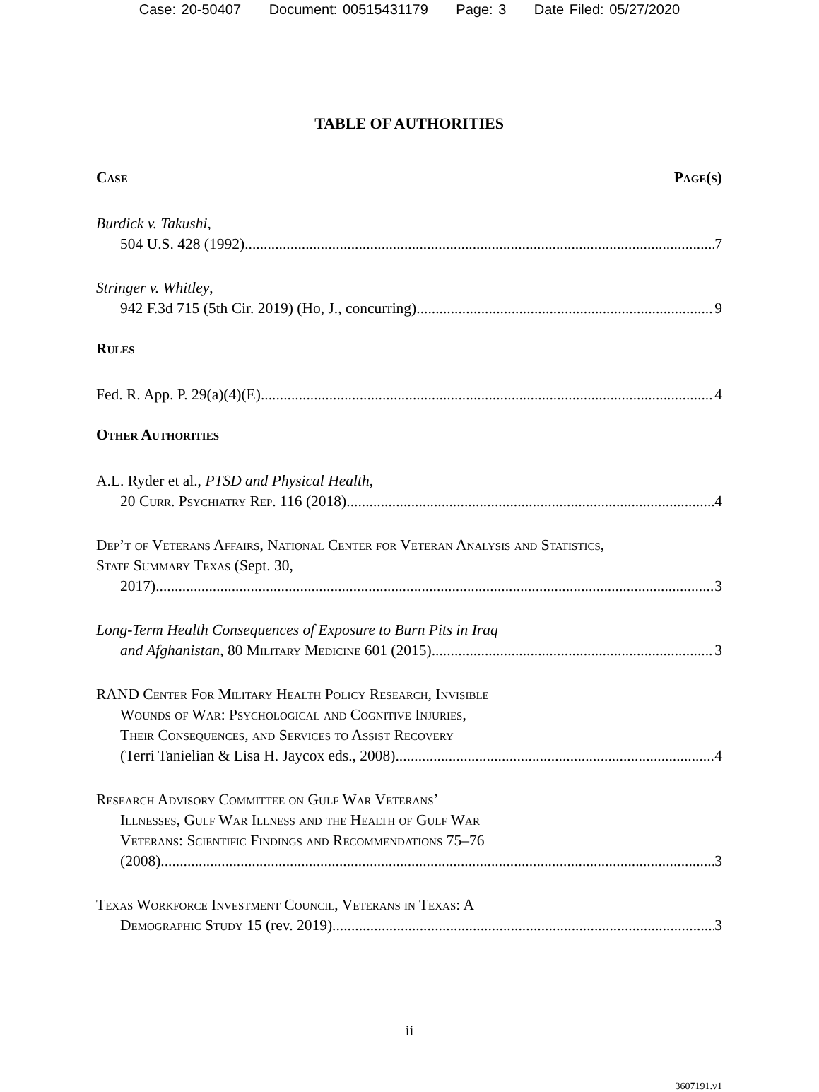Case: 20-50407 Document: 00515431179 Page: 3 Date Filed: 05/27/2020
TABLE OF AUTHORITIES
Case Page(s)
Burdick v. Takushi,
504 U.S. 428 (1992) 7
Stringer v. Whitley,
942 F.3d 715 (5th Cir. 2019) (Ho, J., concurring) 9
Rules
Fed. R. App. P. 29(a)(4)(E) 4
Other Authorities
A.L. Ryder et al., PTSD and Physical Health,
20 Curr. Psychiatry Rep. 116 (2018) 4
Dep’t of Veterans Affairs, National Center for Veteran Analysis and Statistics, State Summary Texas (Sept. 30,
2017) 3
Long-Term Health Consequences of Exposure to Burn Pits in Iraq
and Afghanistan, 80 Military Medicine 601 (2015) 3
RAND Center For Military Health Policy Research, Invisible
Wounds of War: Psychological and Cognitive Injuries,
Their Consequences, and Services to Assist Recovery
(Terri Tanielian & Lisa H. Jaycox eds., 2008) 4
Research Advisory Committee on Gulf War Veterans’
Illnesses, Gulf War Illness and the Health of Gulf War
Veterans: Scientific Findings and Recommendations 75–76
(2008) 3
Texas Workforce Investment Council, Veterans in Texas: A
Demographic Study 15 (rev. 2019) 3
ii
3607191.v1